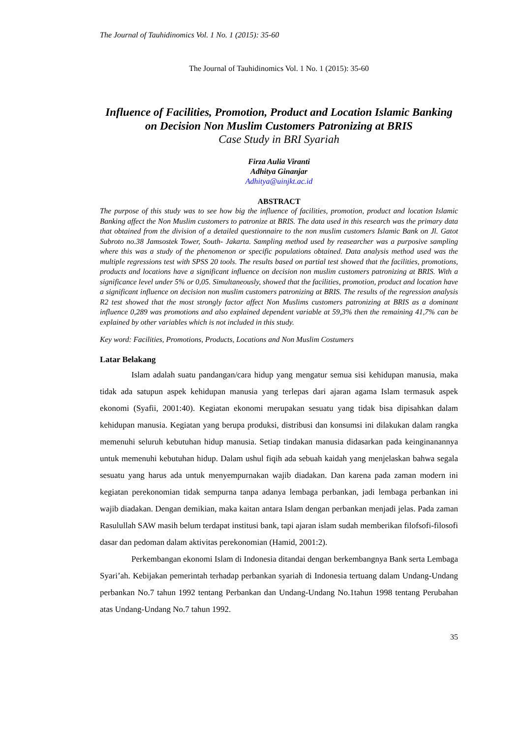The Journal of Tauhidinomics Vol. 1 No. 1 (2015): 35-60
The Journal of Tauhidinomics Vol. 1 No. 1 (2015): 35-60
Influence of Facilities, Promotion, Product and Location Islamic Banking on Decision Non Muslim Customers Patronizing at BRIS
Case Study in BRI Syariah
Firza Aulia Viranti
Adhitya Ginanjar
Adhitya@uinjkt.ac.id
ABSTRACT
The purpose of this study was to see how big the influence of facilities, promotion, product and location Islamic Banking affect the Non Muslim customers to patronize at BRIS. The data used in this research was the primary data that obtained from the division of a detailed questionnaire to the non muslim customers Islamic Bank on Jl. Gatot Subroto no.38 Jamsostek Tower, South- Jakarta. Sampling method used by reasearcher was a purposive sampling where this was a study of the phenomenon or specific populations obtained. Data analysis method used was the multiple regressions test with SPSS 20 tools. The results based on partial test showed that the facilities, promotions, products and locations have a significant influence on decision non muslim customers patronizing at BRIS. With a significance level under 5% or 0,05. Simultaneously, showed that the facilities, promotion, product and location have a significant influence on decision non muslim customers patronizing at BRIS. The results of the regression analysis R2 test showed that the most strongly factor affect Non Muslims customers patronizing at BRIS as a dominant influence 0,289 was promotions and also explained dependent variable at 59,3% then the remaining 41,7% can be explained by other variables which is not included in this study.
Key word: Facilities, Promotions, Products, Locations and Non Muslim Costumers
Latar Belakang
Islam adalah suatu pandangan/cara hidup yang mengatur semua sisi kehidupan manusia, maka tidak ada satupun aspek kehidupan manusia yang terlepas dari ajaran agama Islam termasuk aspek ekonomi (Syafii, 2001:40). Kegiatan ekonomi merupakan sesuatu yang tidak bisa dipisahkan dalam kehidupan manusia. Kegiatan yang berupa produksi, distribusi dan konsumsi ini dilakukan dalam rangka memenuhi seluruh kebutuhan hidup manusia. Setiap tindakan manusia didasarkan pada keinginanannya untuk memenuhi kebutuhan hidup. Dalam ushul fiqih ada sebuah kaidah yang menjelaskan bahwa segala sesuatu yang harus ada untuk menyempurnakan wajib diadakan. Dan karena pada zaman modern ini kegiatan perekonomian tidak sempurna tanpa adanya lembaga perbankan, jadi lembaga perbankan ini wajib diadakan. Dengan demikian, maka kaitan antara Islam dengan perbankan menjadi jelas. Pada zaman Rasulullah SAW masih belum terdapat institusi bank, tapi ajaran islam sudah memberikan filofsofi-filosofi dasar dan pedoman dalam aktivitas perekonomian (Hamid, 2001:2).
Perkembangan ekonomi Islam di Indonesia ditandai dengan berkembangnya Bank serta Lembaga Syari’ah. Kebijakan pemerintah terhadap perbankan syariah di Indonesia tertuang dalam Undang-Undang perbankan No.7 tahun 1992 tentang Perbankan dan Undang-Undang No.1tahun 1998 tentang Perubahan atas Undang-Undang No.7 tahun 1992.
35